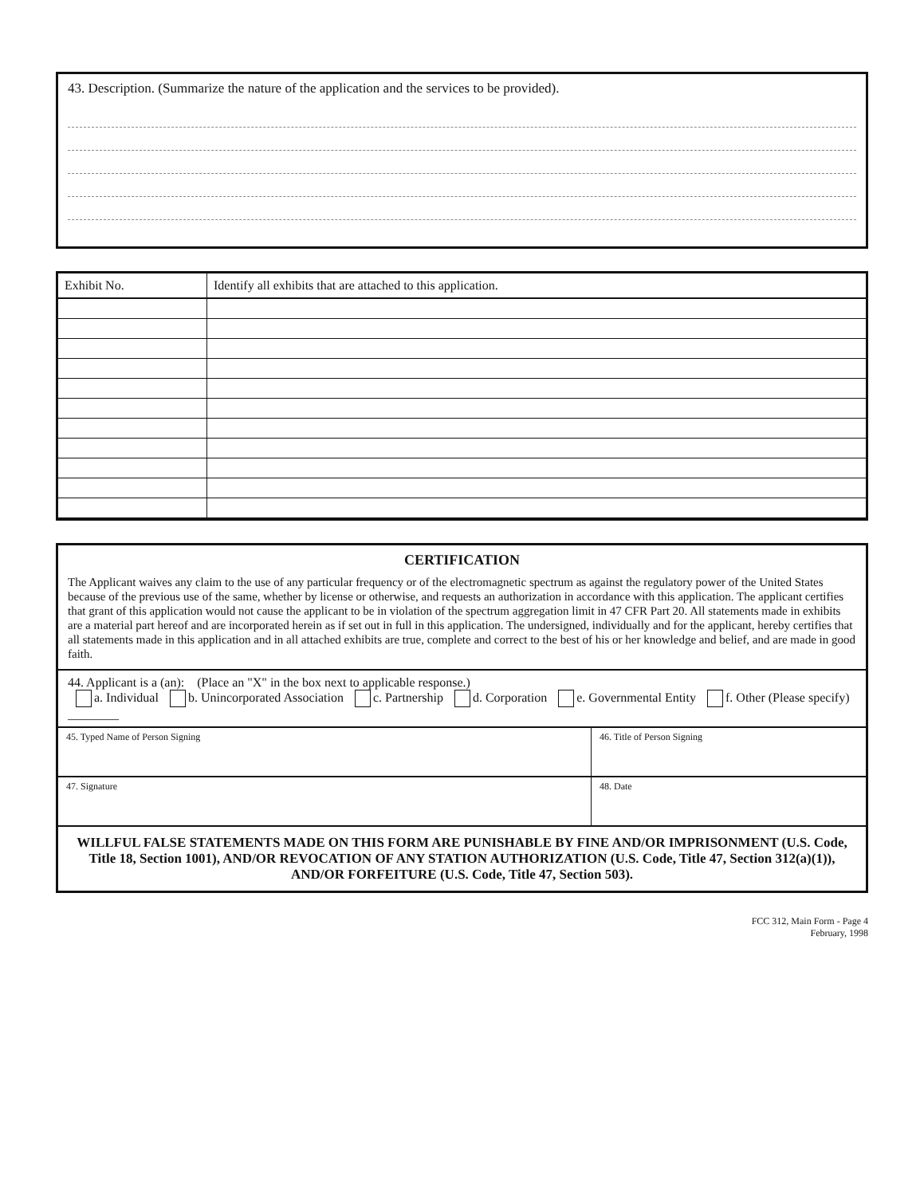43. Description. (Summarize the nature of the application and the services to be provided).
| Exhibit No. | Identify all exhibits that are attached to this application. |
| --- | --- |
CERTIFICATION
The Applicant waives any claim to the use of any particular frequency or of the electromagnetic spectrum as against the regulatory power of the United States because of the previous use of the same, whether by license or otherwise, and requests an authorization in accordance with this application. The applicant certifies that grant of this application would not cause the applicant to be in violation of the spectrum aggregation limit in 47 CFR Part 20. All statements made in exhibits are a material part hereof and are incorporated herein as if set out in full in this application. The undersigned, individually and for the applicant, hereby certifies that all statements made in this application and in all attached exhibits are true, complete and correct to the best of his or her knowledge and belief, and are made in good faith.
44. Applicant is a (an): (Place an "X" in the box next to applicable response.)
a. Individual b. Unincorporated Association c. Partnership d. Corporation e. Governmental Entity f. Other (Please specify) ________
45. Typed Name of Person Signing
46. Title of Person Signing
47. Signature 48. Date
WILLFUL FALSE STATEMENTS MADE ON THIS FORM ARE PUNISHABLE BY FINE AND/OR IMPRISONMENT (U.S. Code, Title 18, Section 1001), AND/OR REVOCATION OF ANY STATION AUTHORIZATION (U.S. Code, Title 47, Section 312(a)(1)), AND/OR FORFEITURE (U.S. Code, Title 47, Section 503).
FCC 312, Main Form - Page 4
February, 1998